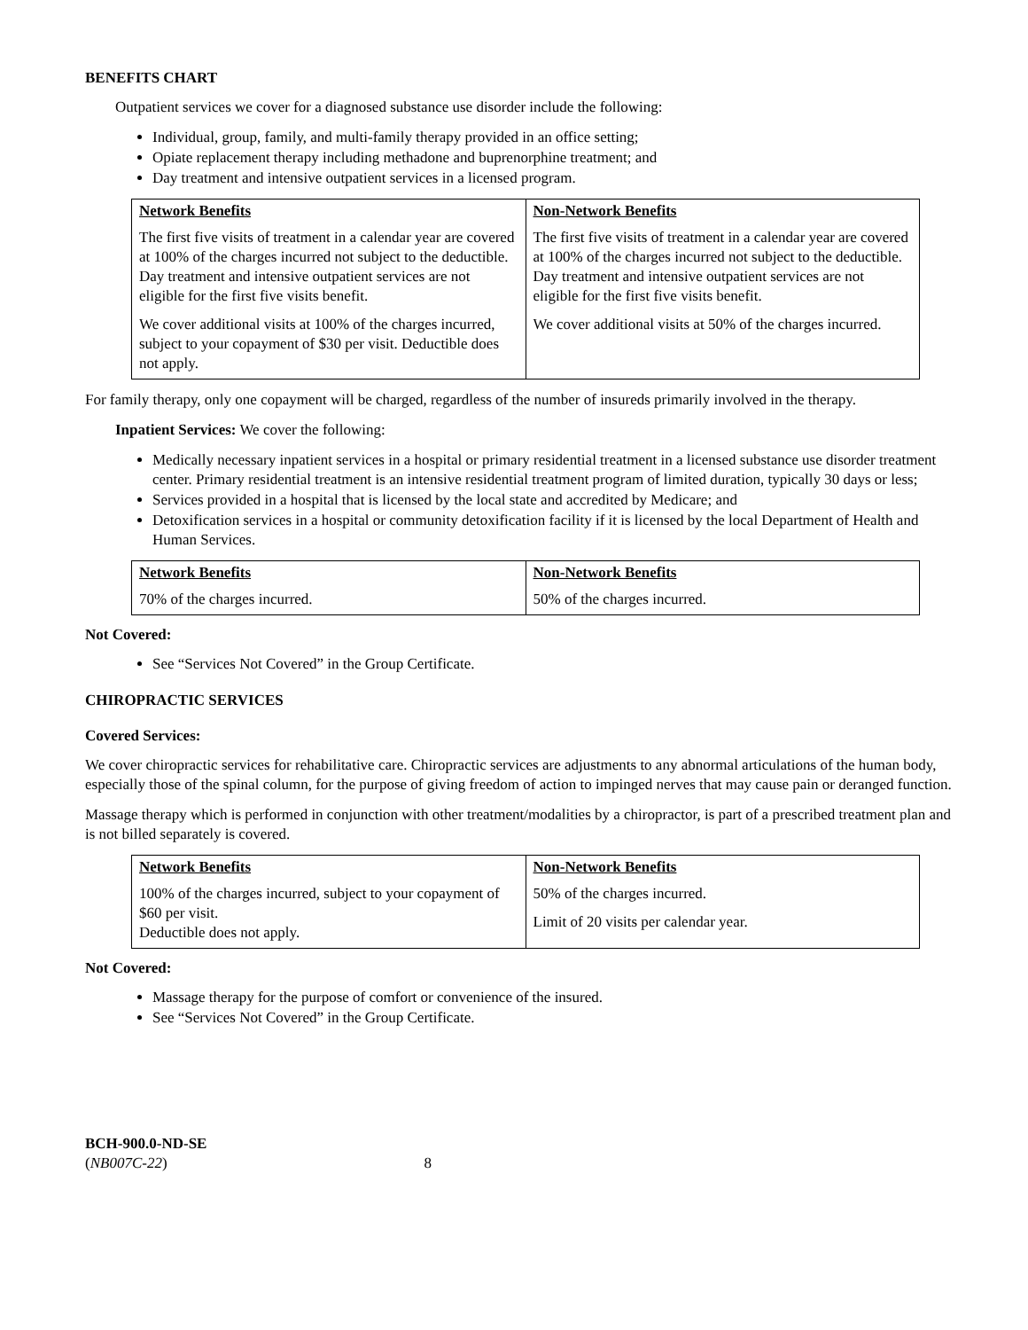BENEFITS CHART
Outpatient services we cover for a diagnosed substance use disorder include the following:
Individual, group, family, and multi-family therapy provided in an office setting;
Opiate replacement therapy including methadone and buprenorphine treatment; and
Day treatment and intensive outpatient services in a licensed program.
| Network Benefits The first five visits of treatment in a calendar year are covered at 100% of the charges incurred not subject to the deductible. Day treatment and intensive outpatient services are not eligible for the first five visits benefit. We cover additional visits at 100% of the charges incurred, subject to your copayment of $30 per visit. Deductible does not apply. | Non-Network Benefits The first five visits of treatment in a calendar year are covered at 100% of the charges incurred not subject to the deductible. Day treatment and intensive outpatient services are not eligible for the first five visits benefit. We cover additional visits at 50% of the charges incurred. |
For family therapy, only one copayment will be charged, regardless of the number of insureds primarily involved in the therapy.
Inpatient Services: We cover the following:
Medically necessary inpatient services in a hospital or primary residential treatment in a licensed substance use disorder treatment center. Primary residential treatment is an intensive residential treatment program of limited duration, typically 30 days or less;
Services provided in a hospital that is licensed by the local state and accredited by Medicare; and
Detoxification services in a hospital or community detoxification facility if it is licensed by the local Department of Health and Human Services.
| Network Benefits 70% of the charges incurred. | Non-Network Benefits 50% of the charges incurred. |
Not Covered:
See “Services Not Covered” in the Group Certificate.
CHIROPRACTIC SERVICES
Covered Services:
We cover chiropractic services for rehabilitative care. Chiropractic services are adjustments to any abnormal articulations of the human body, especially those of the spinal column, for the purpose of giving freedom of action to impinged nerves that may cause pain or deranged function.
Massage therapy which is performed in conjunction with other treatment/modalities by a chiropractor, is part of a prescribed treatment plan and is not billed separately is covered.
| Network Benefits 100% of the charges incurred, subject to your copayment of $60 per visit. Deductible does not apply. | Non-Network Benefits 50% of the charges incurred. Limit of 20 visits per calendar year. |
Not Covered:
Massage therapy for the purpose of comfort or convenience of the insured.
See “Services Not Covered” in the Group Certificate.
BCH-900.0-ND-SE
(NB007C-22) 8